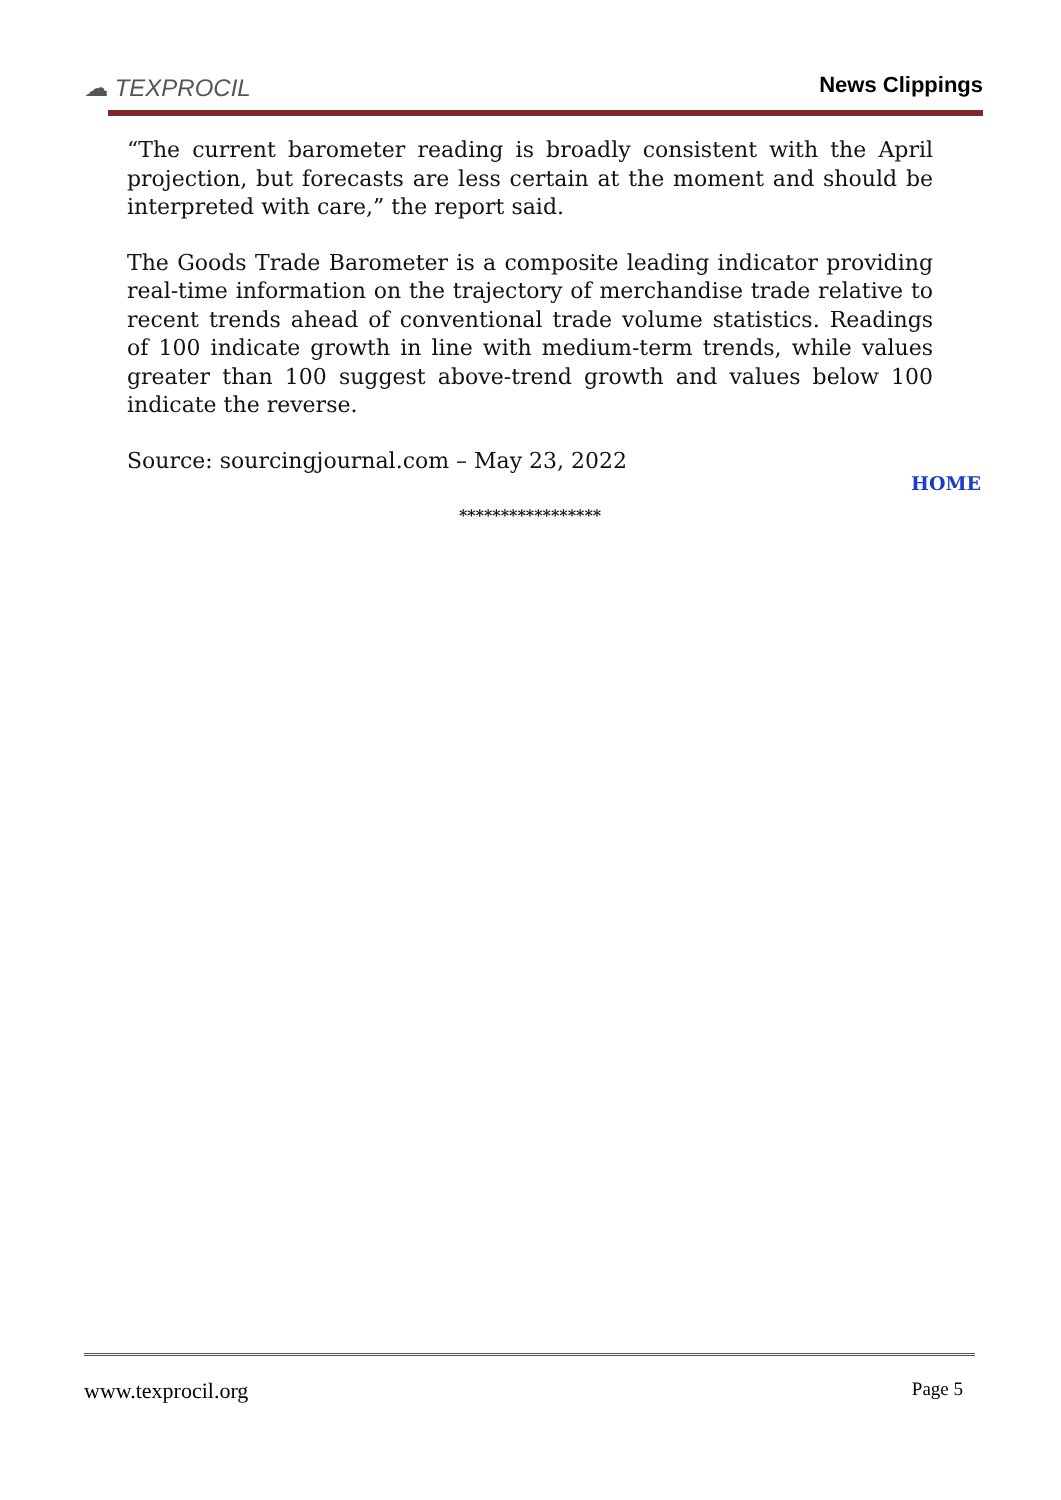☁ TEXPROCIL
News Clippings
“The current barometer reading is broadly consistent with the April projection, but forecasts are less certain at the moment and should be interpreted with care,” the report said.
The Goods Trade Barometer is a composite leading indicator providing real-time information on the trajectory of merchandise trade relative to recent trends ahead of conventional trade volume statistics. Readings of 100 indicate growth in line with medium-term trends, while values greater than 100 suggest above-trend growth and values below 100 indicate the reverse.
Source: sourcingjournal.com – May 23, 2022
HOME
*****************
www.texprocil.org Page 5